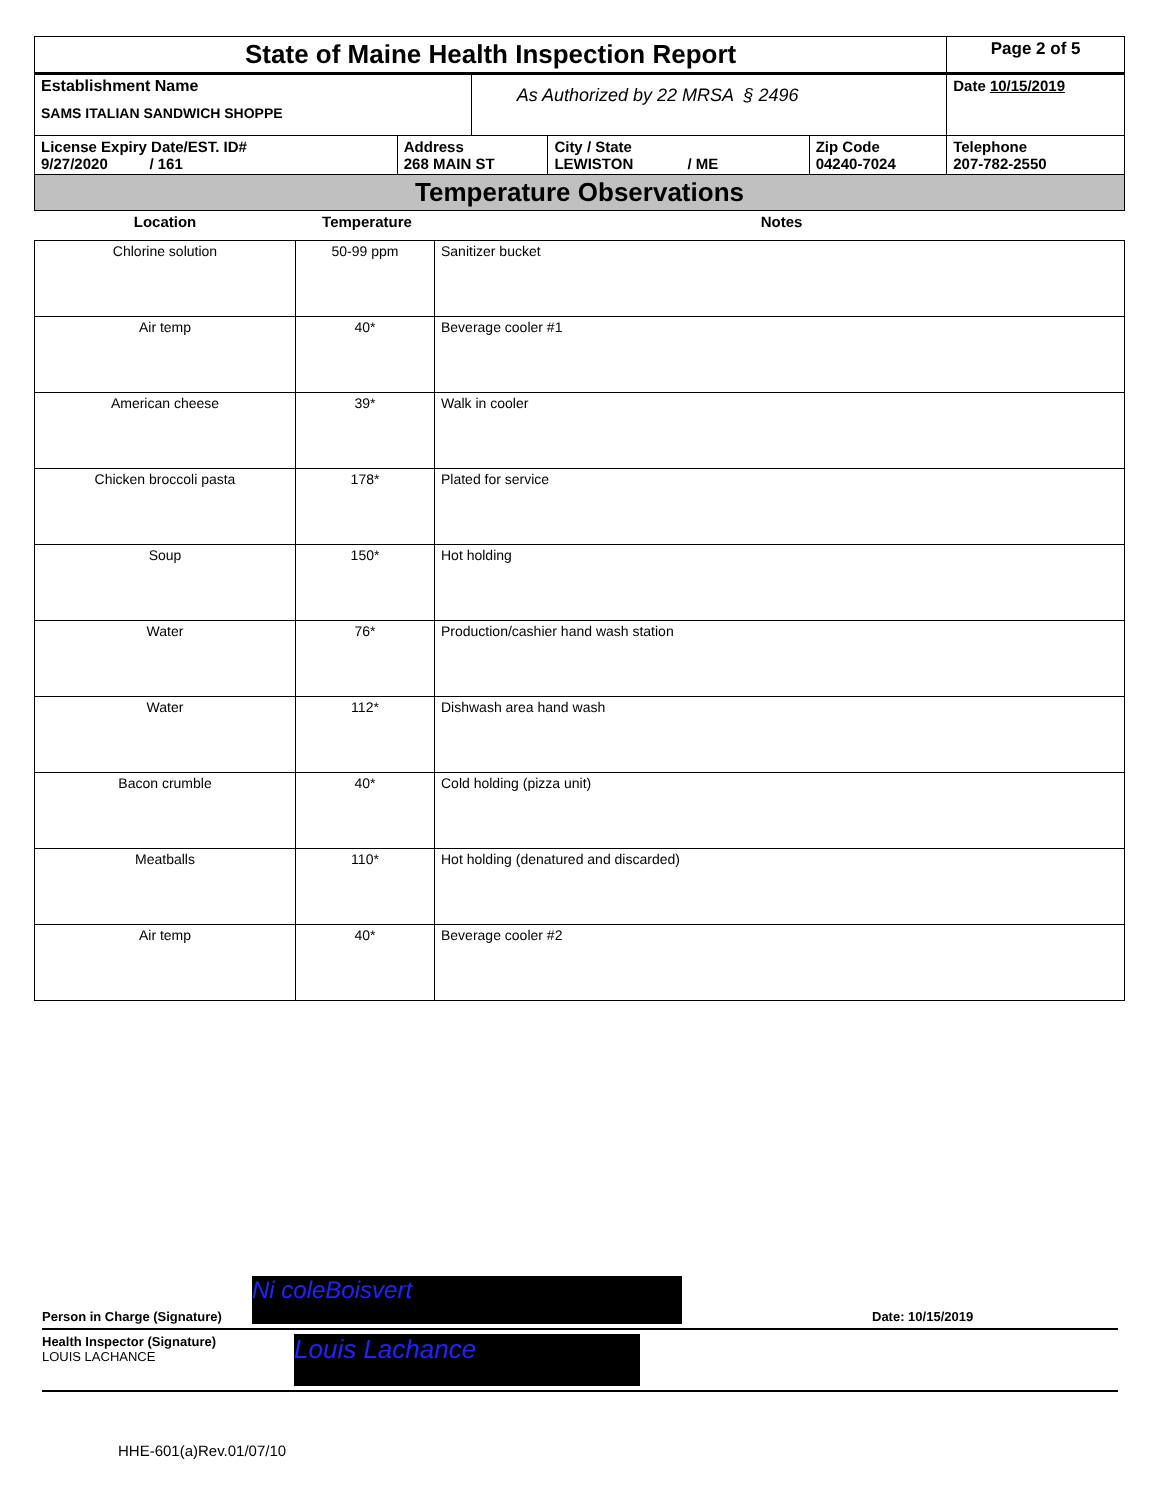| State of Maine Health Inspection Report | | | | | Page 2 of 5 |
| Establishment Name SAMS ITALIAN SANDWICH SHOPPE | | As Authorized by 22 MRSA § 2496 | | | Date 10/15/2019 |
| License Expiry Date/EST. ID# 9/27/2020 / 161 | Address 268 MAIN ST | | City / State LEWISTON / ME | Zip Code 04240-7024 | Telephone 207-782-2550 |
| Temperature Observations | | | | | |
| Location | Temperature | Notes |
| --- | --- | --- |
| Chlorine solution | 50-99 ppm | Sanitizer bucket |
| Air temp | 40* | Beverage cooler #1 |
| American cheese | 39* | Walk in cooler |
| Chicken broccoli pasta | 178* | Plated for service |
| Soup | 150* | Hot holding |
| Water | 76* | Production/cashier hand wash station |
| Water | 112* | Dishwash area hand wash |
| Bacon crumble | 40* | Cold holding (pizza unit) |
| Meatballs | 110* | Hot holding (denatured and discarded) |
| Air temp | 40* | Beverage cooler #2 |
Person in Charge (Signature)
Ni coleBoisvert
Date: 10/15/2019
Health Inspector (Signature)
LOUIS LACHANCE
Louis Lachance
HHE-601(a)Rev.01/07/10